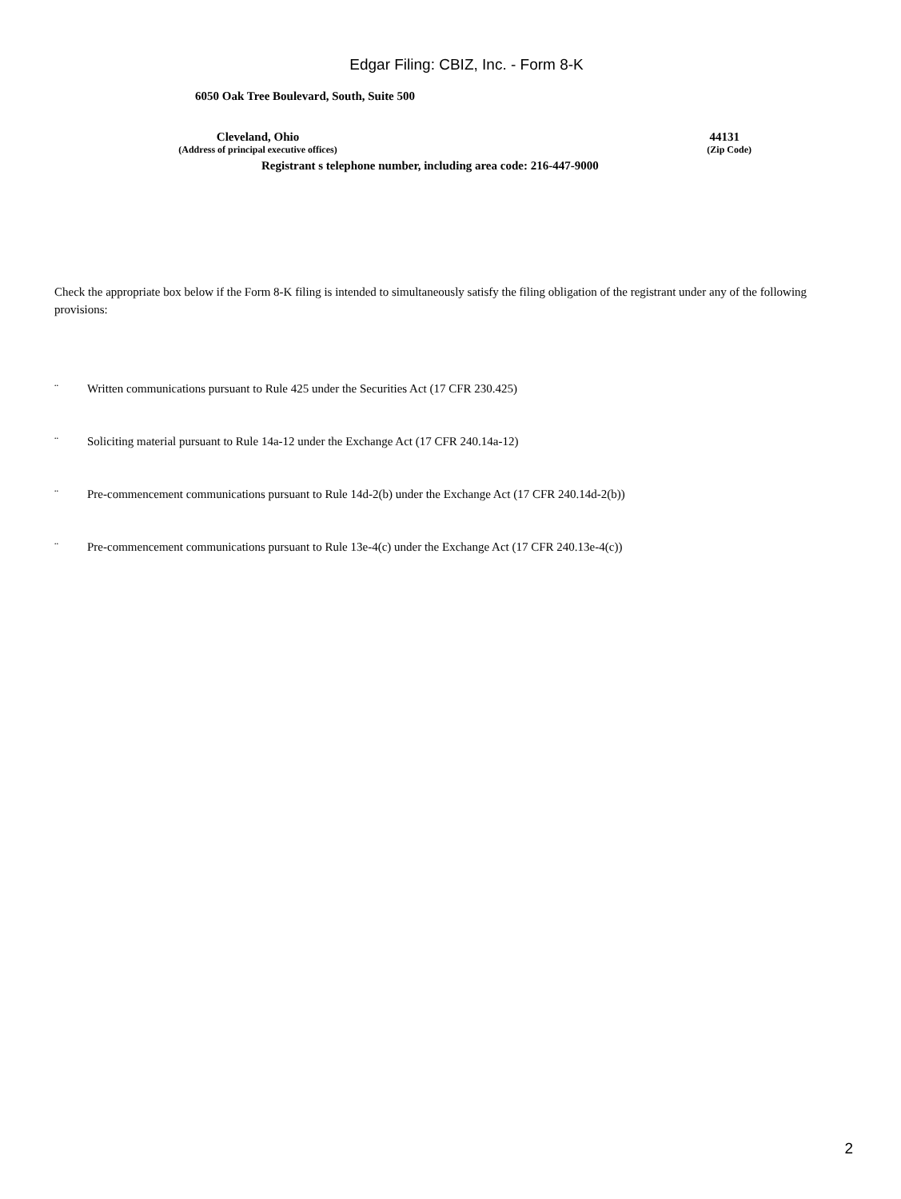Edgar Filing: CBIZ, Inc. - Form 8-K
6050 Oak Tree Boulevard, South, Suite 500
Cleveland, Ohio 44131
(Address of principal executive offices) (Zip Code)
Registrant s telephone number, including area code: 216-447-9000
Check the appropriate box below if the Form 8-K filing is intended to simultaneously satisfy the filing obligation of the registrant under any of the following provisions:
¨ Written communications pursuant to Rule 425 under the Securities Act (17 CFR 230.425)
¨ Soliciting material pursuant to Rule 14a-12 under the Exchange Act (17 CFR 240.14a-12)
¨ Pre-commencement communications pursuant to Rule 14d-2(b) under the Exchange Act (17 CFR 240.14d-2(b))
¨ Pre-commencement communications pursuant to Rule 13e-4(c) under the Exchange Act (17 CFR 240.13e-4(c))
2